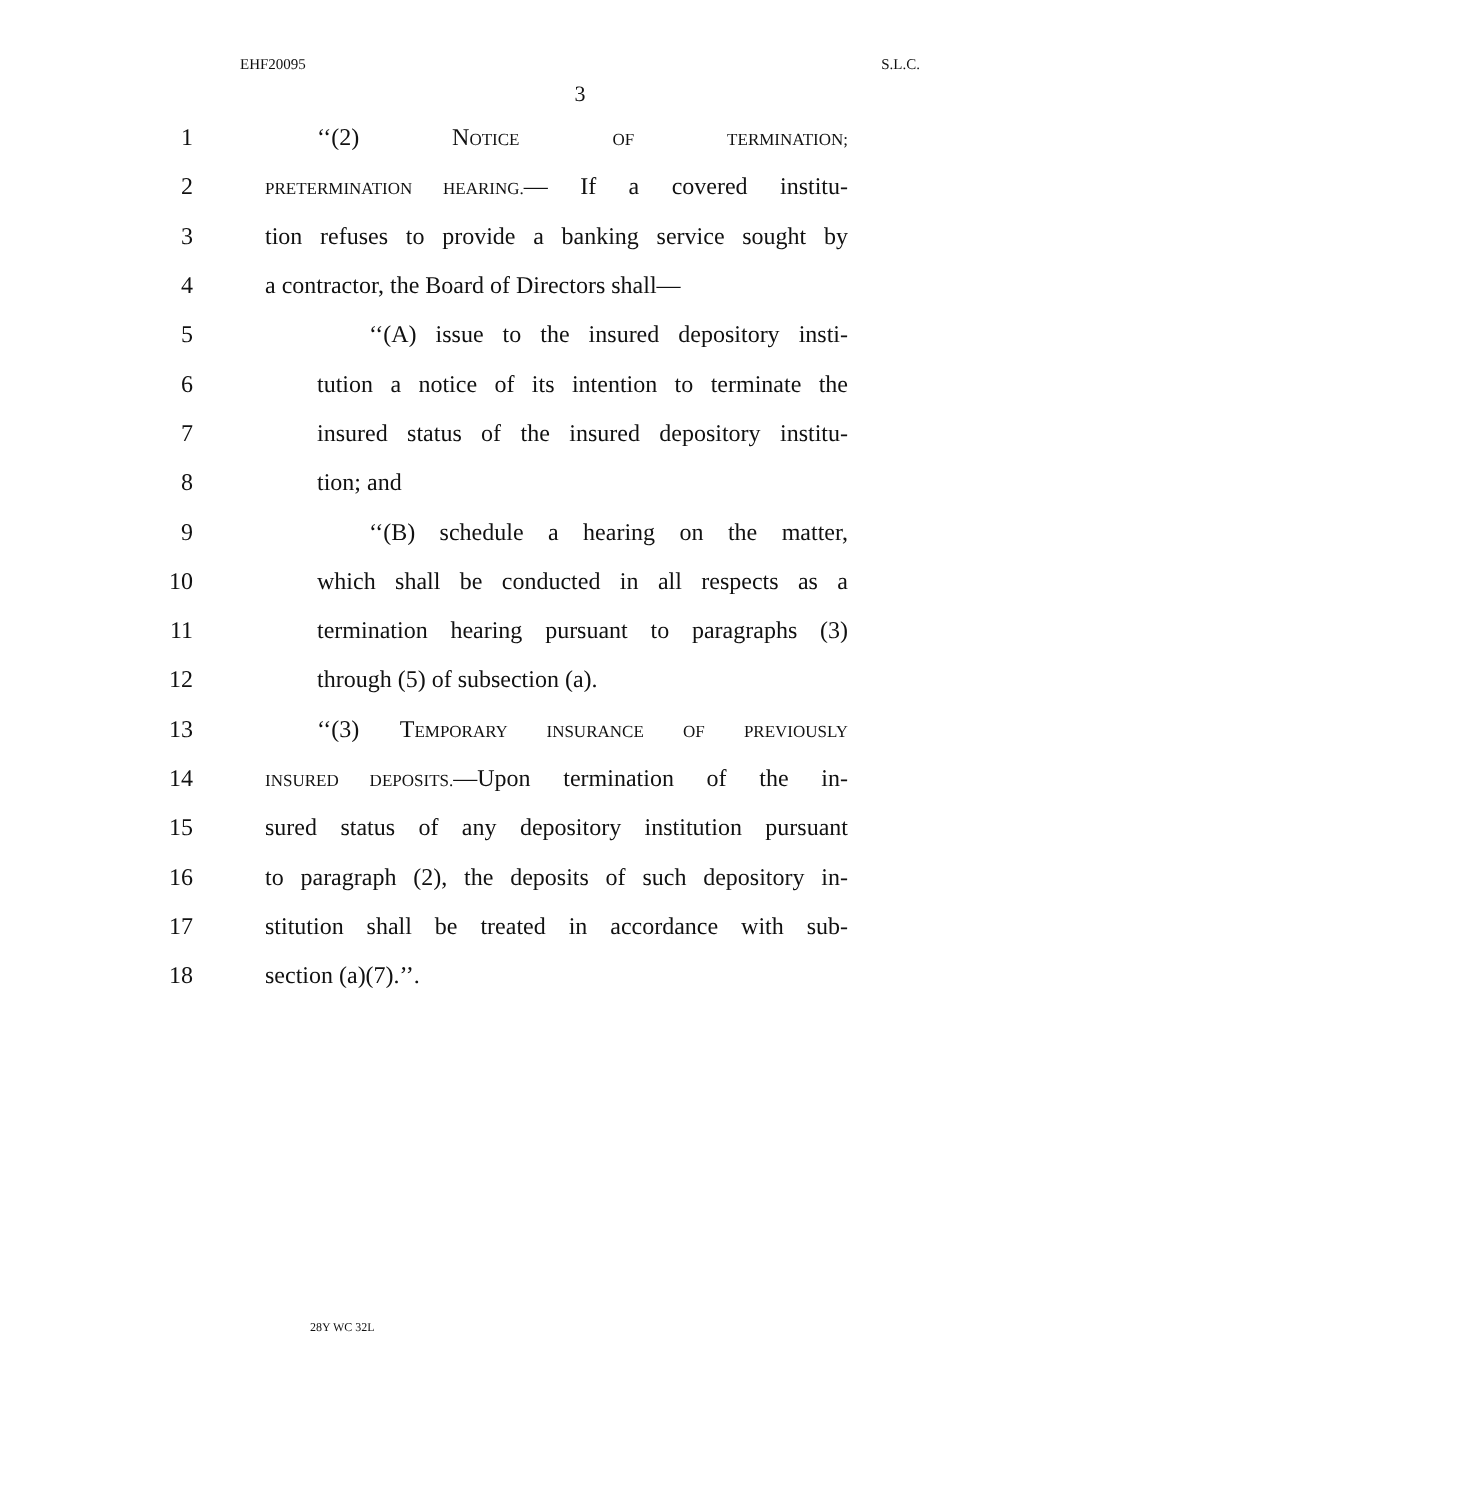EHF20095 S.L.C.
3
1 ‘‘(2) NOTICE OF TERMINATION;
2 PRETERMINATION HEARING.— If a covered institu-
3 tion refuses to provide a banking service sought by
4 a contractor, the Board of Directors shall—
5 ‘‘(A) issue to the insured depository insti-
6 tution a notice of its intention to terminate the
7 insured status of the insured depository institu-
8 tion; and
9 ‘‘(B) schedule a hearing on the matter,
10 which shall be conducted in all respects as a
11 termination hearing pursuant to paragraphs (3)
12 through (5) of subsection (a).
13 ‘‘(3) TEMPORARY INSURANCE OF PREVIOUSLY
14 INSURED DEPOSITS.—Upon termination of the in-
15 sured status of any depository institution pursuant
16 to paragraph (2), the deposits of such depository in-
17 stitution shall be treated in accordance with sub-
18 section (a)(7).’’.
28Y WC 32L